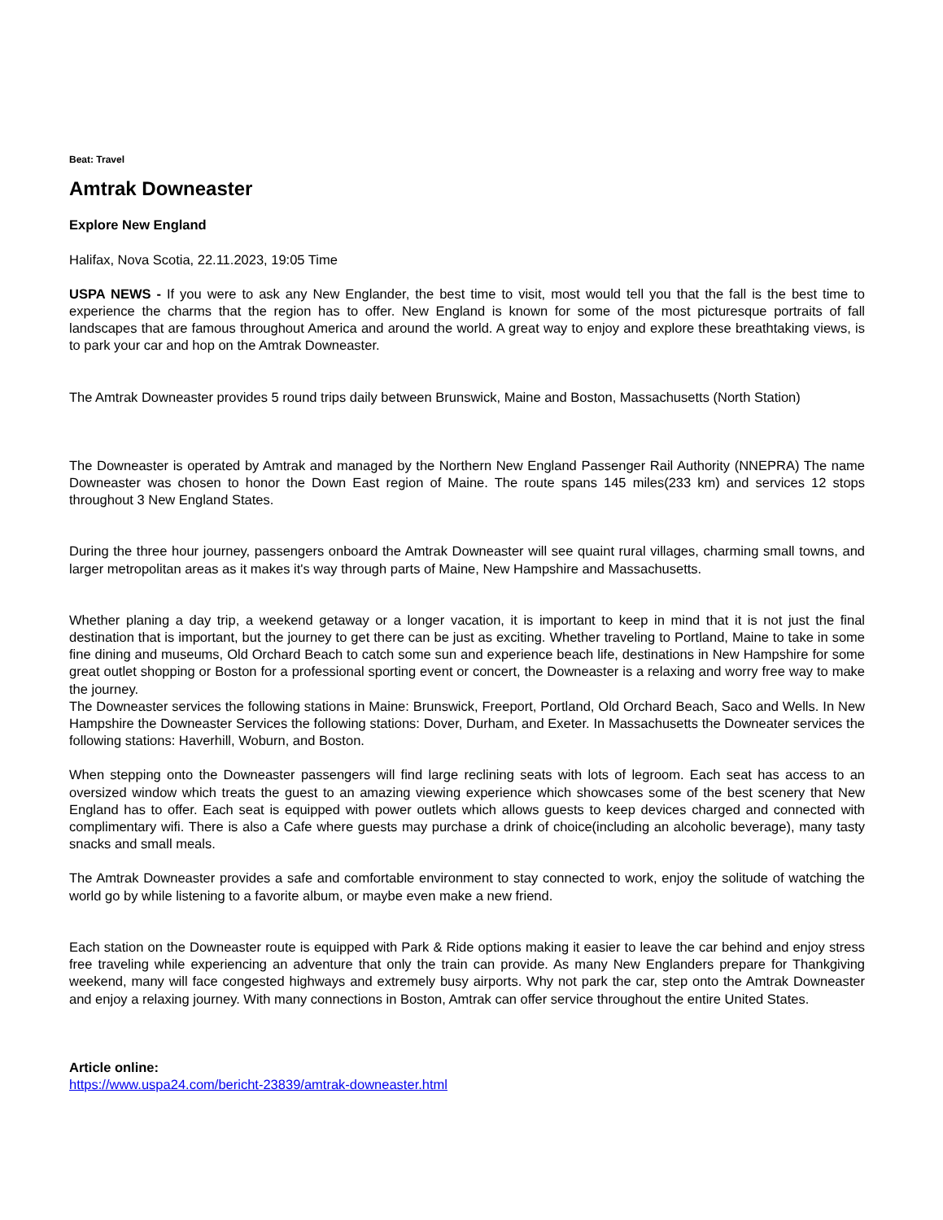Beat: Travel
Amtrak Downeaster
Explore New England
Halifax, Nova Scotia, 22.11.2023, 19:05 Time
USPA NEWS - If you were to ask any New Englander, the best time to visit, most would tell you that the fall is the best time to experience the charms that the region has to offer. New England is known for some of the most picturesque portraits of fall landscapes that are famous throughout America and around the world. A great way to enjoy and explore these breathtaking views, is to park your car and hop on the Amtrak Downeaster.
The Amtrak Downeaster provides 5 round trips daily between Brunswick, Maine and Boston, Massachusetts (North Station)
The Downeaster is operated by Amtrak and managed by the Northern New England Passenger Rail Authority (NNEPRA) The name Downeaster was chosen to honor the Down East region of Maine. The route spans 145 miles(233 km) and services 12 stops throughout 3 New England States.
During the three hour journey, passengers onboard the Amtrak Downeaster will see quaint rural villages, charming small towns, and larger metropolitan areas as it makes it's way through parts of Maine, New Hampshire and Massachusetts.
Whether planing a day trip, a weekend getaway or a longer vacation, it is important to keep in mind that it is not just the final destination that is important, but the journey to get there can be just as exciting. Whether traveling to Portland, Maine to take in some fine dining and museums, Old Orchard Beach to catch some sun and experience beach life, destinations in New Hampshire for some great outlet shopping or Boston for a professional sporting event or concert, the Downeaster is a relaxing and worry free way to make the journey.
The Downeaster services the following stations in Maine: Brunswick, Freeport, Portland, Old Orchard Beach, Saco and Wells. In New Hampshire the Downeaster Services the following stations: Dover, Durham, and Exeter. In Massachusetts the Downeater services the following stations: Haverhill, Woburn, and Boston.
When stepping onto the Downeaster passengers will find large reclining seats with lots of legroom. Each seat has access to an oversized window which treats the guest to an amazing viewing experience which showcases some of the best scenery that New England has to offer. Each seat is equipped with power outlets which allows guests to keep devices charged and connected with complimentary wifi. There is also a Cafe where guests may purchase a drink of choice(including an alcoholic beverage), many tasty snacks and small meals.
The Amtrak Downeaster provides a safe and comfortable environment to stay connected to work, enjoy the solitude of watching the world go by while listening to a favorite album, or maybe even make a new friend.
Each station on the Downeaster route is equipped with Park & Ride options making it easier to leave the car behind and enjoy stress free traveling while experiencing an adventure that only the train can provide. As many New Englanders prepare for Thankgiving weekend, many will face congested highways and extremely busy airports. Why not park the car, step onto the Amtrak Downeaster and enjoy a relaxing journey. With many connections in Boston, Amtrak can offer service throughout the entire United States.
Article online:
https://www.uspa24.com/bericht-23839/amtrak-downeaster.html